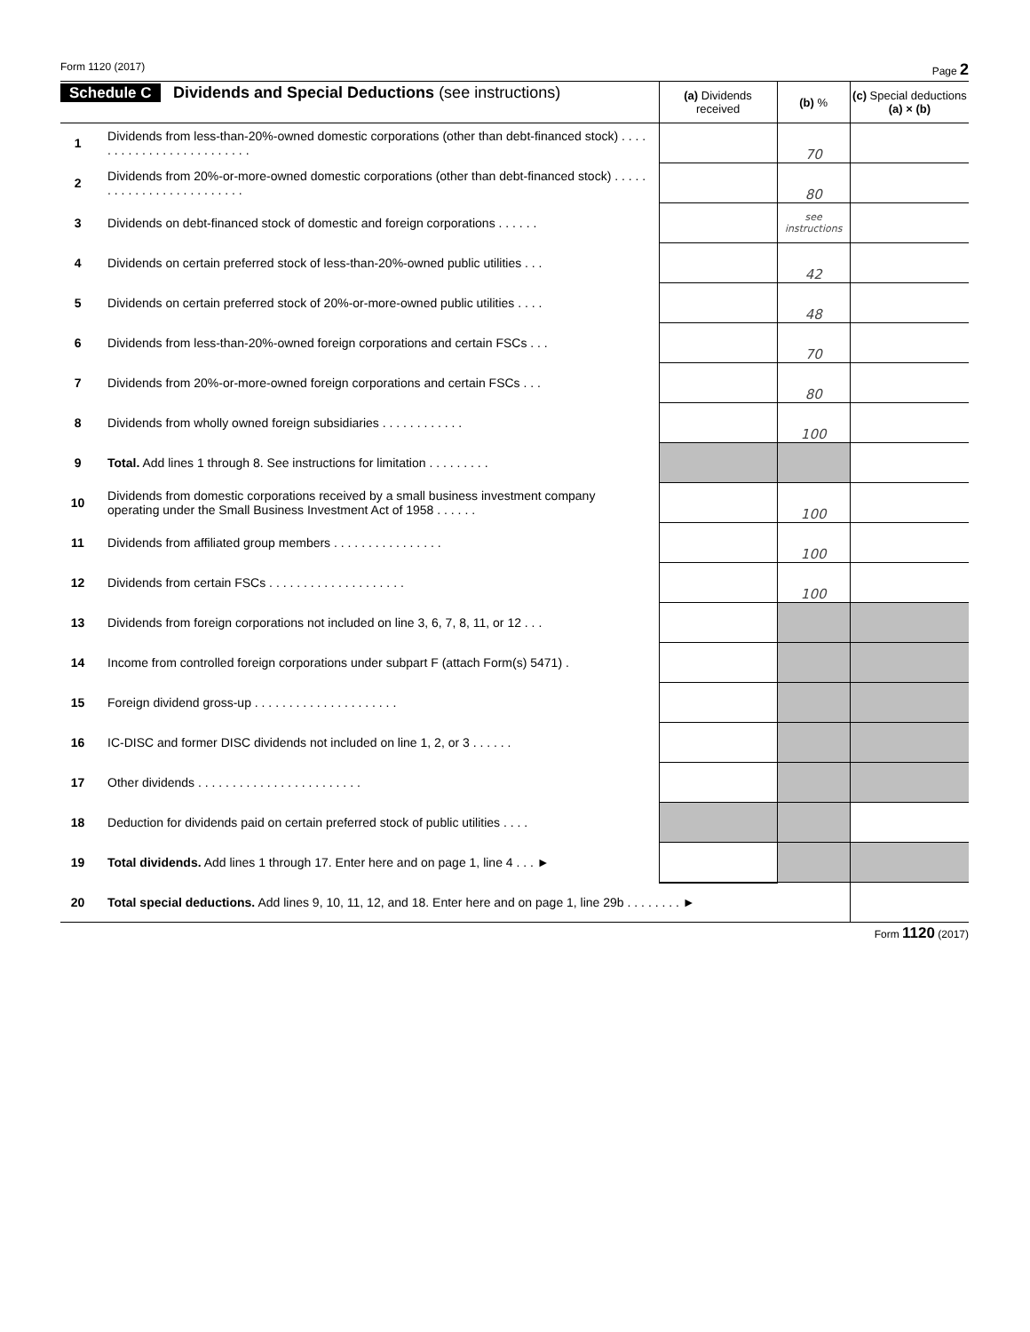Form 1120 (2017) Page 2
| Schedule C Dividends and Special Deductions (see instructions) | | (a) Dividends received | (b) % | (c) Special deductions (a) × (b) |
| --- | --- | --- | --- | --- |
| 1 | Dividends from less-than-20%-owned domestic corporations (other than debt-financed stock) . . . . . . . . . . . . . . . . . . . . . . . . . | | 70 | |
| 2 | Dividends from 20%-or-more-owned domestic corporations (other than debt-financed stock) . . . . . . . . . . . . . . . . . . . . . . . . . | | 80 | |
| 3 | Dividends on debt-financed stock of domestic and foreign corporations . . . . . . | | see instructions | |
| 4 | Dividends on certain preferred stock of less-than-20%-owned public utilities . . . | | 42 | |
| 5 | Dividends on certain preferred stock of 20%-or-more-owned public utilities . . . . | | 48 | |
| 6 | Dividends from less-than-20%-owned foreign corporations and certain FSCs . . . | | 70 | |
| 7 | Dividends from 20%-or-more-owned foreign corporations and certain FSCs . . . | | 80 | |
| 8 | Dividends from wholly owned foreign subsidiaries . . . . . . . . . . . . | | 100 | |
| 9 | Total. Add lines 1 through 8. See instructions for limitation . . . . . . . . . | | | |
| 10 | Dividends from domestic corporations received by a small business investment company operating under the Small Business Investment Act of 1958 . . . . . . | | 100 | |
| 11 | Dividends from affiliated group members . . . . . . . . . . . . . . . . | | 100 | |
| 12 | Dividends from certain FSCs . . . . . . . . . . . . . . . . . . . . | | 100 | |
| 13 | Dividends from foreign corporations not included on line 3, 6, 7, 8, 11, or 12 . . . | | | |
| 14 | Income from controlled foreign corporations under subpart F (attach Form(s) 5471) . | | | |
| 15 | Foreign dividend gross-up . . . . . . . . . . . . . . . . . . . . . | | | |
| 16 | IC-DISC and former DISC dividends not included on line 1, 2, or 3 . . . . . . | | | |
| 17 | Other dividends . . . . . . . . . . . . . . . . . . . . . . . . | | | |
| 18 | Deduction for dividends paid on certain preferred stock of public utilities . . . . | | | |
| 19 | Total dividends. Add lines 1 through 17. Enter here and on page 1, line 4 . . . ► | | | |
| 20 | Total special deductions. Add lines 9, 10, 11, 12, and 18. Enter here and on page 1, line 29b . . . . . . . . ► | | | |
Form 1120 (2017)